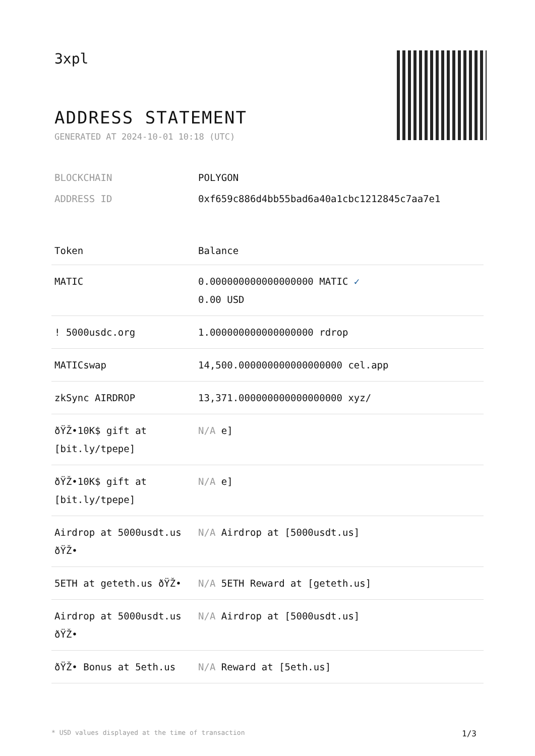3xpl
ADDRESS STATEMENT
GENERATED AT 2024-10-01 10:18 (UTC)
BLOCKCHAIN POLYGON
ADDRESS ID 0xf659c886d4bb55bad6a40a1cbc1212845c7aa7e1
| Token | Balance |
| --- | --- |
| MATIC | 0.000000000000000000 MATIC ✓ 0.00 USD |
| ! 5000usdc.org | 1.000000000000000000 rdrop |
| MATICswap | 14,500.000000000000000000 cel.app |
| zkSync AIRDROP | 13,371.000000000000000000 xyz/ |
| ðŸŽ•10K$ gift at [bit.ly/tpepe] | N/A e] |
| ðŸŽ•10K$ gift at [bit.ly/tpepe] | N/A e] |
| Airdrop at 5000usdt.us ðŸŽ• | N/A Airdrop at [5000usdt.us] |
| 5ETH at geteth.us ðŸŽ• | N/A 5ETH Reward at [geteth.us] |
| Airdrop at 5000usdt.us ðŸŽ• | N/A Airdrop at [5000usdt.us] |
| ðŸŽ• Bonus at 5eth.us | N/A Reward at [5eth.us] |
* USD values displayed at the time of transaction 1/3